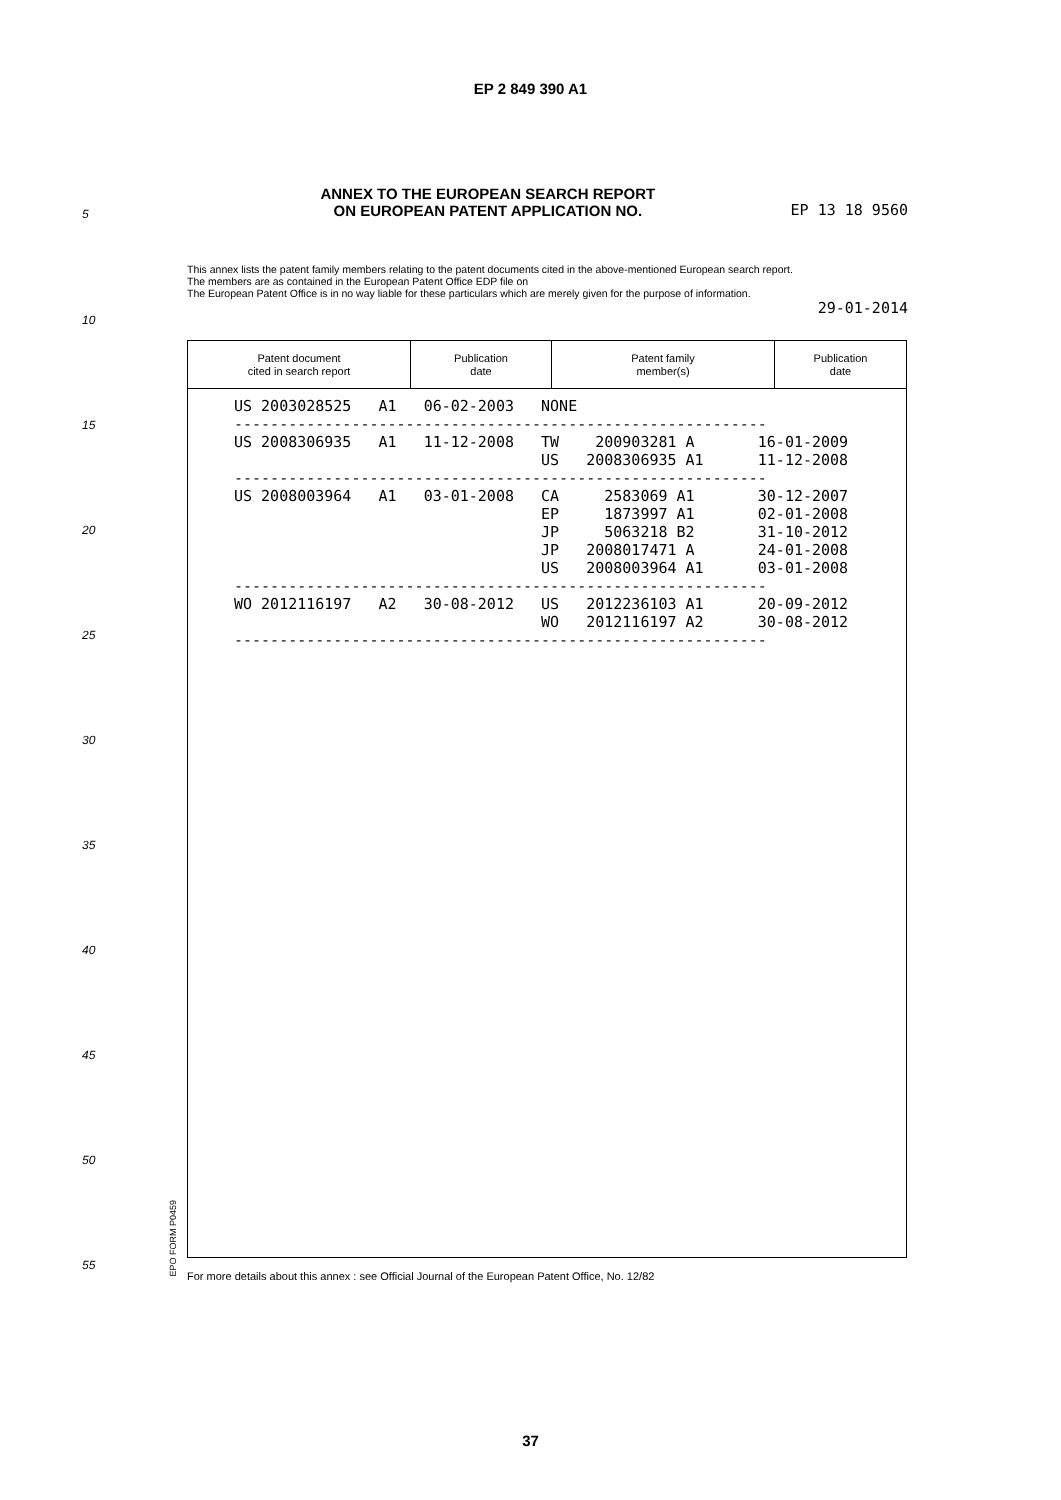EP 2 849 390 A1
ANNEX TO THE EUROPEAN SEARCH REPORT
ON EUROPEAN PATENT APPLICATION NO.
EP 13 18 9560
This annex lists the patent family members relating to the patent documents cited in the above-mentioned European search report.
The members are as contained in the European Patent Office EDP file on
The European Patent Office is in no way liable for these particulars which are merely given for the purpose of information.
29-01-2014
5
10
15
20
25
30
35
40
45
50
55
| Patent document cited in search report | Publication date | Patent family member(s) | Publication date |
| --- | --- | --- | --- |
| US 2003028525 A1 06-02-2003 NONE ----------------------------------------------------------- US 2008306935 A1 11-12-2008 TW 200903281 A 16-01-2009 US 2008306935 A1 11-12-2008 ----------------------------------------------------------- US 2008003964 A1 03-01-2008 CA 2583069 A1 30-12-2007 EP 1873997 A1 02-01-2008 JP 5063218 B2 31-10-2012 JP 2008017471 A 24-01-2008 US 2008003964 A1 03-01-2008 ----------------------------------------------------------- WO 2012116197 A2 30-08-2012 US 2012236103 A1 20-09-2012 WO 2012116197 A2 30-08-2012 ----------------------------------------------------------- | | | |
EPO FORM P0459
For more details about this annex : see Official Journal of the European Patent Office, No. 12/82
37